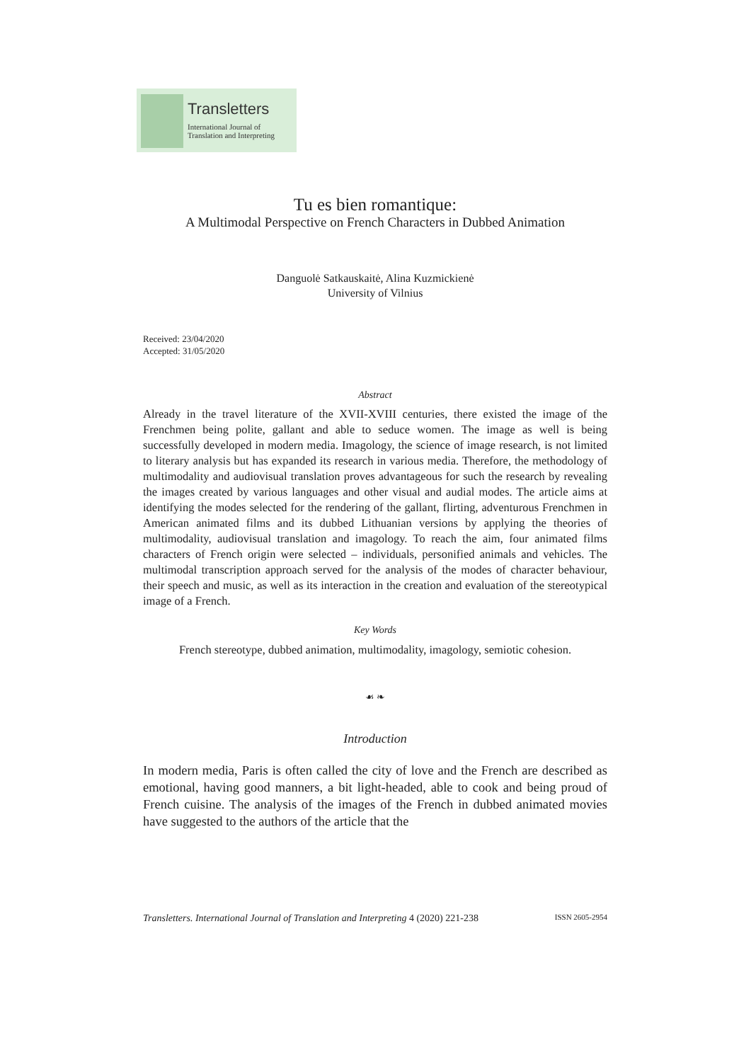Transletters
International Journal of
Translation and Interpreting
Tu es bien romantique:
A Multimodal Perspective on French Characters in Dubbed Animation
Danguolė Satkauskaitė, Alina Kuzmickienė
University of Vilnius
Received: 23/04/2020
Accepted: 31/05/2020
Abstract
Already in the travel literature of the XVII-XVIII centuries, there existed the image of the Frenchmen being polite, gallant and able to seduce women. The image as well is being successfully developed in modern media. Imagology, the science of image research, is not limited to literary analysis but has expanded its research in various media. Therefore, the methodology of multimodality and audiovisual translation proves advantageous for such the research by revealing the images created by various languages and other visual and audial modes. The article aims at identifying the modes selected for the rendering of the gallant, flirting, adventurous Frenchmen in American animated films and its dubbed Lithuanian versions by applying the theories of multimodality, audiovisual translation and imagology. To reach the aim, four animated films characters of French origin were selected – individuals, personified animals and vehicles. The multimodal transcription approach served for the analysis of the modes of character behaviour, their speech and music, as well as its interaction in the creation and evaluation of the stereotypical image of a French.
Key Words
French stereotype, dubbed animation, multimodality, imagology, semiotic cohesion.
☙ ❧
Introduction
In modern media, Paris is often called the city of love and the French are described as emotional, having good manners, a bit light-headed, able to cook and being proud of French cuisine. The analysis of the images of the French in dubbed animated movies have suggested to the authors of the article that the
Transletters. International Journal of Translation and Interpreting 4 (2020) 221-238 ISSN 2605-2954